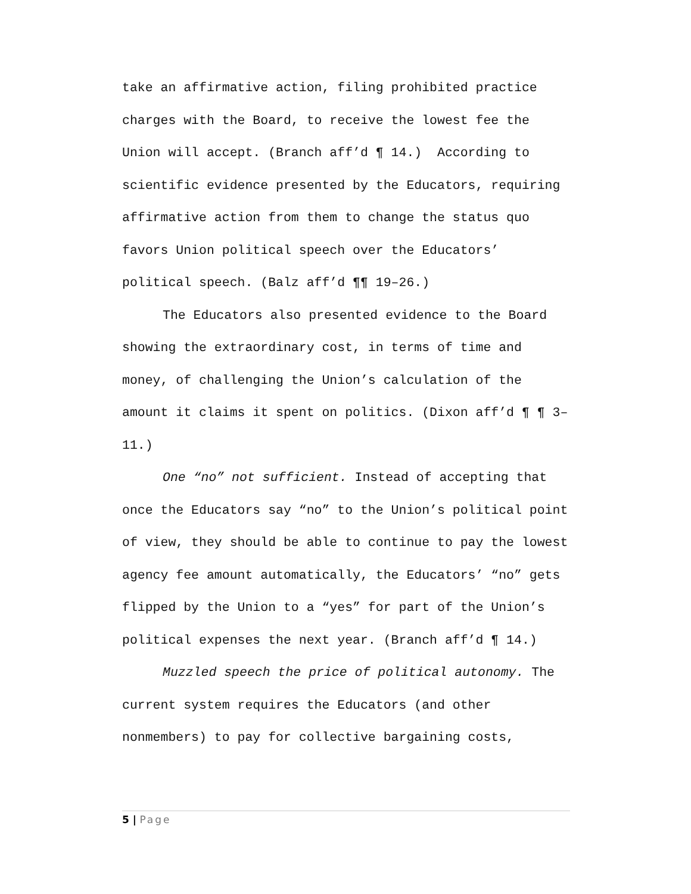take an affirmative action, filing prohibited practice charges with the Board, to receive the lowest fee the Union will accept. (Branch aff’d ¶ 14.) According to scientific evidence presented by the Educators, requiring affirmative action from them to change the status quo favors Union political speech over the Educators’ political speech. (Balz aff’d ¶¶ 19–26.)
The Educators also presented evidence to the Board showing the extraordinary cost, in terms of time and money, of challenging the Union’s calculation of the amount it claims it spent on politics. (Dixon aff’d ¶ ¶ 3–11.)
One “no” not sufficient. Instead of accepting that once the Educators say “no” to the Union’s political point of view, they should be able to continue to pay the lowest agency fee amount automatically, the Educators’ “no” gets flipped by the Union to a “yes” for part of the Union’s political expenses the next year. (Branch aff’d ¶ 14.)
Muzzled speech the price of political autonomy. The current system requires the Educators (and other nonmembers) to pay for collective bargaining costs,
5 | Page